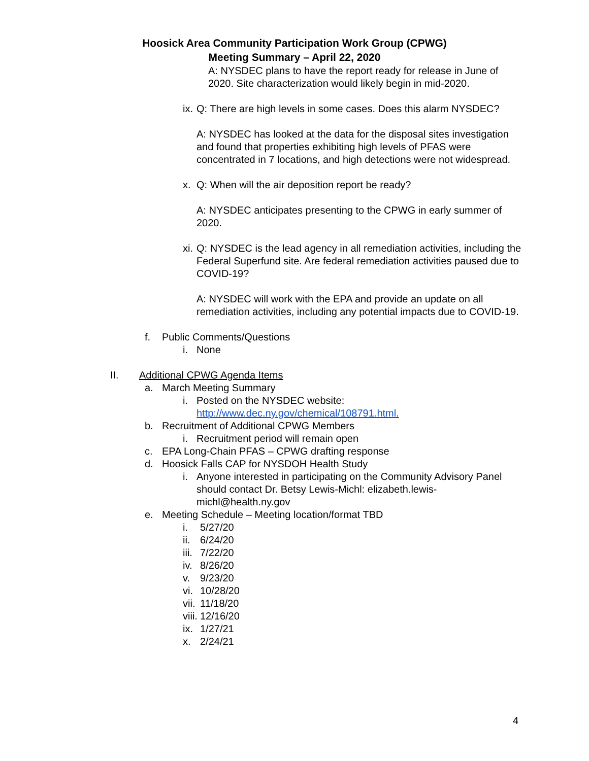Hoosick Area Community Participation Work Group (CPWG)
Meeting Summary – April 22, 2020
A: NYSDEC plans to have the report ready for release in June of 2020. Site characterization would likely begin in mid-2020.
ix. Q: There are high levels in some cases. Does this alarm NYSDEC?
A: NYSDEC has looked at the data for the disposal sites investigation and found that properties exhibiting high levels of PFAS were concentrated in 7 locations, and high detections were not widespread.
x. Q: When will the air deposition report be ready?
A: NYSDEC anticipates presenting to the CPWG in early summer of 2020.
xi. Q: NYSDEC is the lead agency in all remediation activities, including the Federal Superfund site. Are federal remediation activities paused due to COVID-19?
A: NYSDEC will work with the EPA and provide an update on all remediation activities, including any potential impacts due to COVID-19.
f. Public Comments/Questions
i. None
II. Additional CPWG Agenda Items
a. March Meeting Summary
i. Posted on the NYSDEC website:
http://www.dec.ny.gov/chemical/108791.html.
b. Recruitment of Additional CPWG Members
i. Recruitment period will remain open
c. EPA Long-Chain PFAS – CPWG drafting response
d. Hoosick Falls CAP for NYSDOH Health Study
i. Anyone interested in participating on the Community Advisory Panel should contact Dr. Betsy Lewis-Michl: elizabeth.lewis-michl@health.ny.gov
e. Meeting Schedule – Meeting location/format TBD
i. 5/27/20
ii. 6/24/20
iii. 7/22/20
iv. 8/26/20
v. 9/23/20
vi. 10/28/20
vii. 11/18/20
viii. 12/16/20
ix. 1/27/21
x. 2/24/21
4